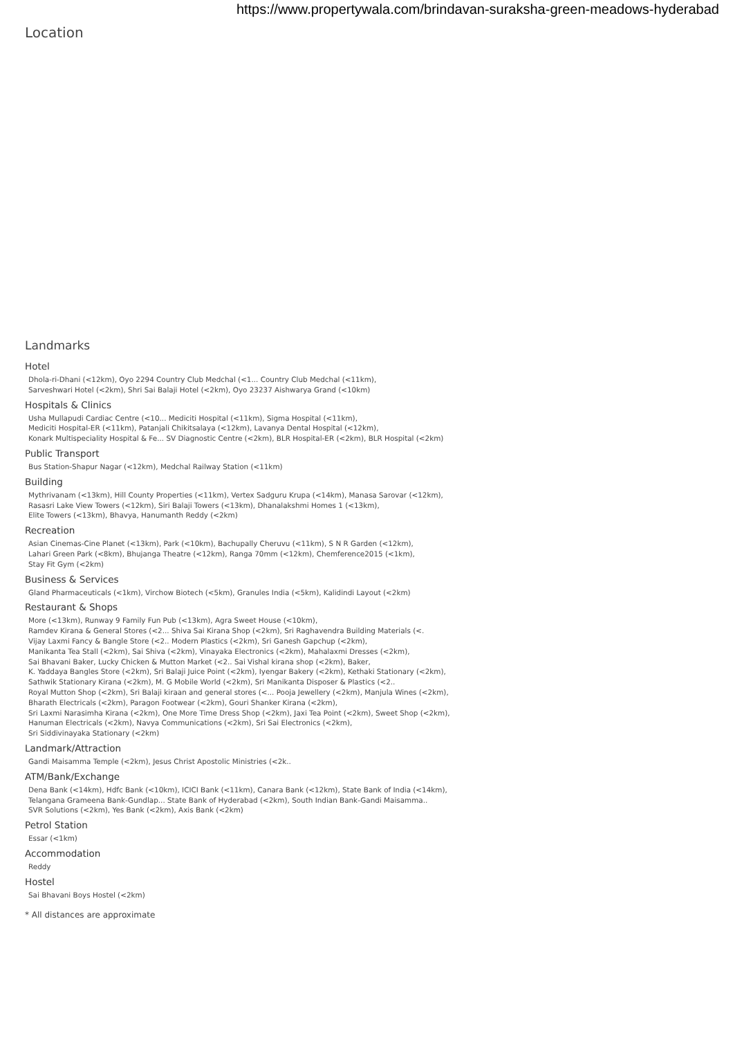https://www.propertywala.com/brindavan-suraksha-green-meadows-hyderabad
Location
Landmarks
Hotel
Dhola-ri-Dhani (<12km), Oyo 2294 Country Club Medchal (<1... Country Club Medchal (<11km),
Sarveshwari Hotel (<2km), Shri Sai Balaji Hotel (<2km), Oyo 23237 Aishwarya Grand (<10km)
Hospitals & Clinics
Usha Mullapudi Cardiac Centre (<10... Mediciti Hospital (<11km), Sigma Hospital (<11km),
Mediciti Hospital-ER (<11km), Patanjali Chikitsalaya (<12km), Lavanya Dental Hospital (<12km),
Konark Multispeciality Hospital & Fe... SV Diagnostic Centre (<2km), BLR Hospital-ER (<2km), BLR Hospital (<2km)
Public Transport
Bus Station-Shapur Nagar (<12km), Medchal Railway Station (<11km)
Building
Mythrivanam (<13km), Hill County Properties (<11km), Vertex Sadguru Krupa (<14km), Manasa Sarovar (<12km),
Rasasri Lake View Towers (<12km), Siri Balaji Towers (<13km), Dhanalakshmi Homes 1 (<13km),
Elite Towers (<13km), Bhavya, Hanumanth Reddy (<2km)
Recreation
Asian Cinemas-Cine Planet (<13km), Park (<10km), Bachupally Cheruvu (<11km), S N R Garden (<12km),
Lahari Green Park (<8km), Bhujanga Theatre (<12km), Ranga 70mm (<12km), Chemference2015 (<1km),
Stay Fit Gym (<2km)
Business & Services
Gland Pharmaceuticals (<1km), Virchow Biotech (<5km), Granules India (<5km), Kalidindi Layout (<2km)
Restaurant & Shops
More (<13km), Runway 9 Family Fun Pub (<13km), Agra Sweet House (<10km),
Ramdev Kirana & General Stores (<2... Shiva Sai Kirana Shop (<2km), Sri Raghavendra Building Materials (<.
Vijay Laxmi Fancy & Bangle Store (<2.. Modern Plastics (<2km), Sri Ganesh Gapchup (<2km),
Manikanta Tea Stall (<2km), Sai Shiva (<2km), Vinayaka Electronics (<2km), Mahalaxmi Dresses (<2km),
Sai Bhavani Baker, Lucky Chicken & Mutton Market (<2.. Sai Vishal kirana shop (<2km), Baker,
K. Yaddaya Bangles Store (<2km), Sri Balaji Juice Point (<2km), Iyengar Bakery (<2km), Kethaki Stationary (<2km),
Sathwik Stationary Kirana (<2km), M. G Mobile World (<2km), Sri Manikanta Disposer & Plastics (<2..
Royal Mutton Shop (<2km), Sri Balaji kiraan and general stores (<... Pooja Jewellery (<2km), Manjula Wines (<2km),
Bharath Electricals (<2km), Paragon Footwear (<2km), Gouri Shanker Kirana (<2km),
Sri Laxmi Narasimha Kirana (<2km), One More Time Dress Shop (<2km), Jaxi Tea Point (<2km), Sweet Shop (<2km),
Hanuman Electricals (<2km), Navya Communications (<2km), Sri Sai Electronics (<2km),
Sri Siddivinayaka Stationary (<2km)
Landmark/Attraction
Gandi Maisamma Temple (<2km), Jesus Christ Apostolic Ministries (<2k..
ATM/Bank/Exchange
Dena Bank (<14km), Hdfc Bank (<10km), ICICI Bank (<11km), Canara Bank (<12km), State Bank of India (<14km),
Telangana Grameena Bank-Gundlap... State Bank of Hyderabad (<2km), South Indian Bank-Gandi Maisamma..
SVR Solutions (<2km), Yes Bank (<2km), Axis Bank (<2km)
Petrol Station
Essar (<1km)
Accommodation
Reddy
Hostel
Sai Bhavani Boys Hostel (<2km)
* All distances are approximate